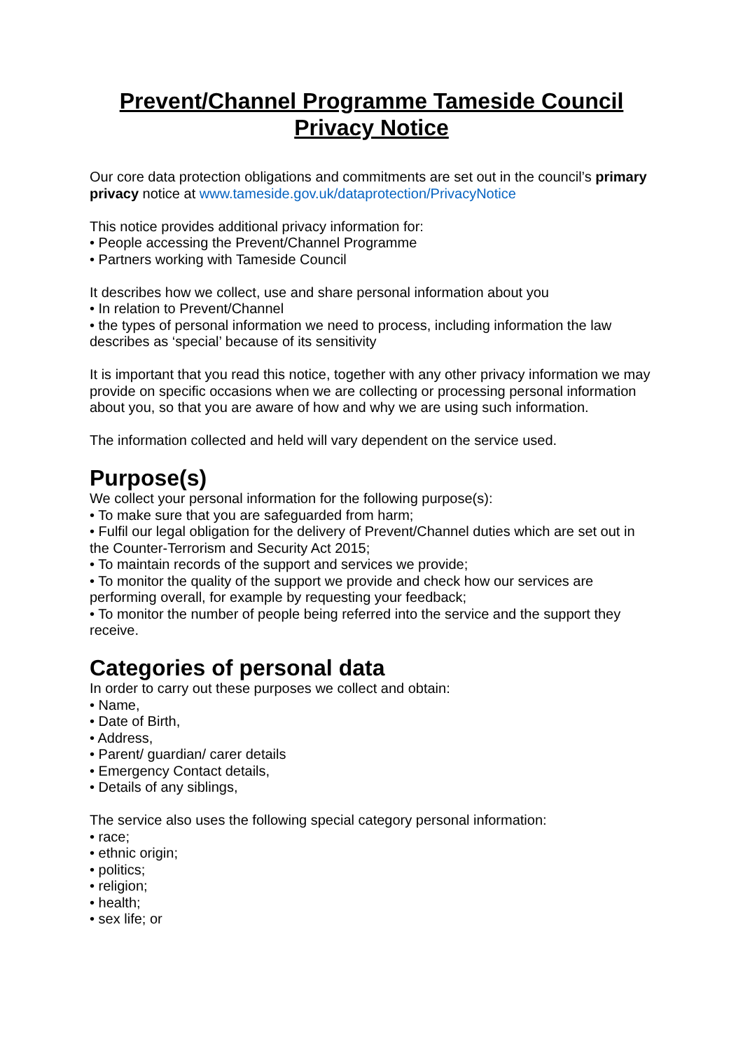Prevent/Channel Programme Tameside Council
Privacy Notice
Our core data protection obligations and commitments are set out in the council’s primary privacy notice at www.tameside.gov.uk/dataprotection/PrivacyNotice
This notice provides additional privacy information for:
• People accessing the Prevent/Channel Programme
• Partners working with Tameside Council
It describes how we collect, use and share personal information about you
• In relation to Prevent/Channel
• the types of personal information we need to process, including information the law describes as ‘special’ because of its sensitivity
It is important that you read this notice, together with any other privacy information we may provide on specific occasions when we are collecting or processing personal information about you, so that you are aware of how and why we are using such information.
The information collected and held will vary dependent on the service used.
Purpose(s)
We collect your personal information for the following purpose(s):
• To make sure that you are safeguarded from harm;
• Fulfil our legal obligation for the delivery of Prevent/Channel duties which are set out in the Counter-Terrorism and Security Act 2015;
• To maintain records of the support and services we provide;
• To monitor the quality of the support we provide and check how our services are performing overall, for example by requesting your feedback;
• To monitor the number of people being referred into the service and the support they receive.
Categories of personal data
In order to carry out these purposes we collect and obtain:
• Name,
• Date of Birth,
• Address,
• Parent/ guardian/ carer details
• Emergency Contact details,
• Details of any siblings,
The service also uses the following special category personal information:
• race;
• ethnic origin;
• politics;
• religion;
• health;
• sex life; or